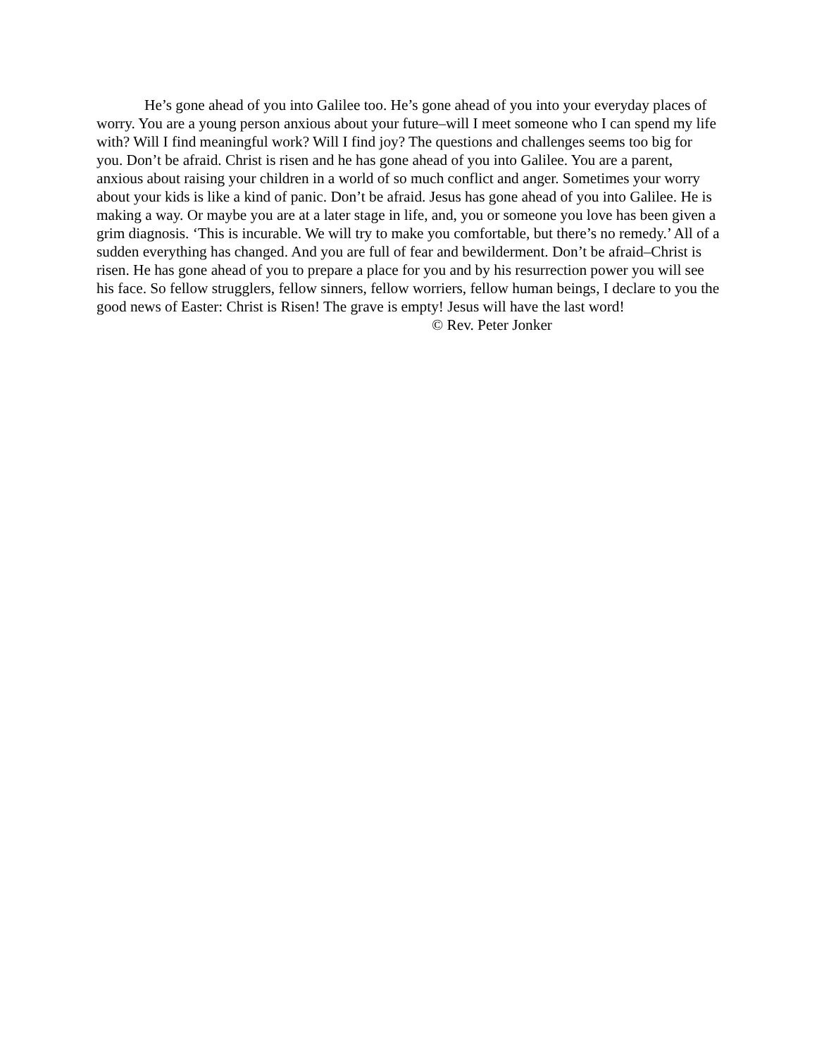He’s gone ahead of you into Galilee too. He’s gone ahead of you into your everyday places of worry. You are a young person anxious about your future–will I meet someone who I can spend my life with? Will I find meaningful work? Will I find joy? The questions and challenges seems too big for you. Don’t be afraid. Christ is risen and he has gone ahead of you into Galilee. You are a parent, anxious about raising your children in a world of so much conflict and anger. Sometimes your worry about your kids is like a kind of panic. Don’t be afraid. Jesus has gone ahead of you into Galilee. He is making a way. Or maybe you are at a later stage in life, and, you or someone you love has been given a grim diagnosis. ‘This is incurable. We will try to make you comfortable, but there’s no remedy.’ All of a sudden everything has changed. And you are full of fear and bewilderment. Don’t be afraid–Christ is risen. He has gone ahead of you to prepare a place for you and by his resurrection power you will see his face. So fellow strugglers, fellow sinners, fellow worriers, fellow human beings, I declare to you the good news of Easter: Christ is Risen! The grave is empty! Jesus will have the last word!
© Rev. Peter Jonker